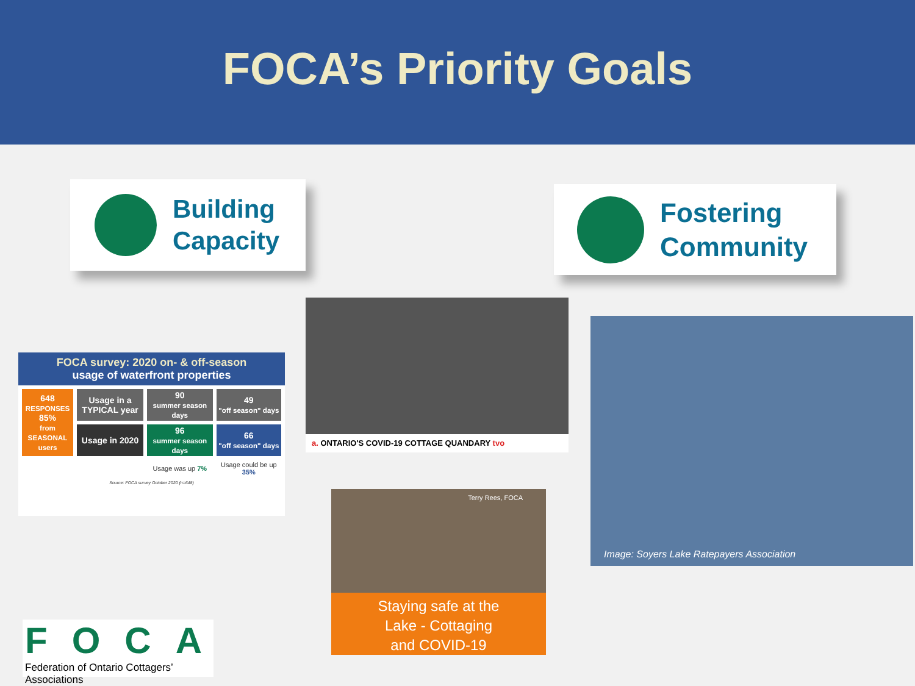FOCA’s Priority Goals
Building
Capacity
Fostering
Community
FOCA survey: 2020 on- & off-season
usage of waterfront properties
| 648 RESPONSES 85% from SEASONAL users | Usage in a TYPICAL year | 90 summer season days | 49 "off season" days |
| | Usage in 2020 | 96 summer season days | 66 "off season" days |
| | | Usage was up 7% | Usage could be up 35% |
Source: FOCA survey October 2020 (n=648)
a. ONTARIO'S COVID-19 COTTAGE QUANDARY tvo
Terry Rees, FOCA
Staying safe at the
Lake - Cottaging
and COVID-19
Image: Soyers Lake Ratepayers Association
FOCA
Federation of Ontario Cottagers’ Associations